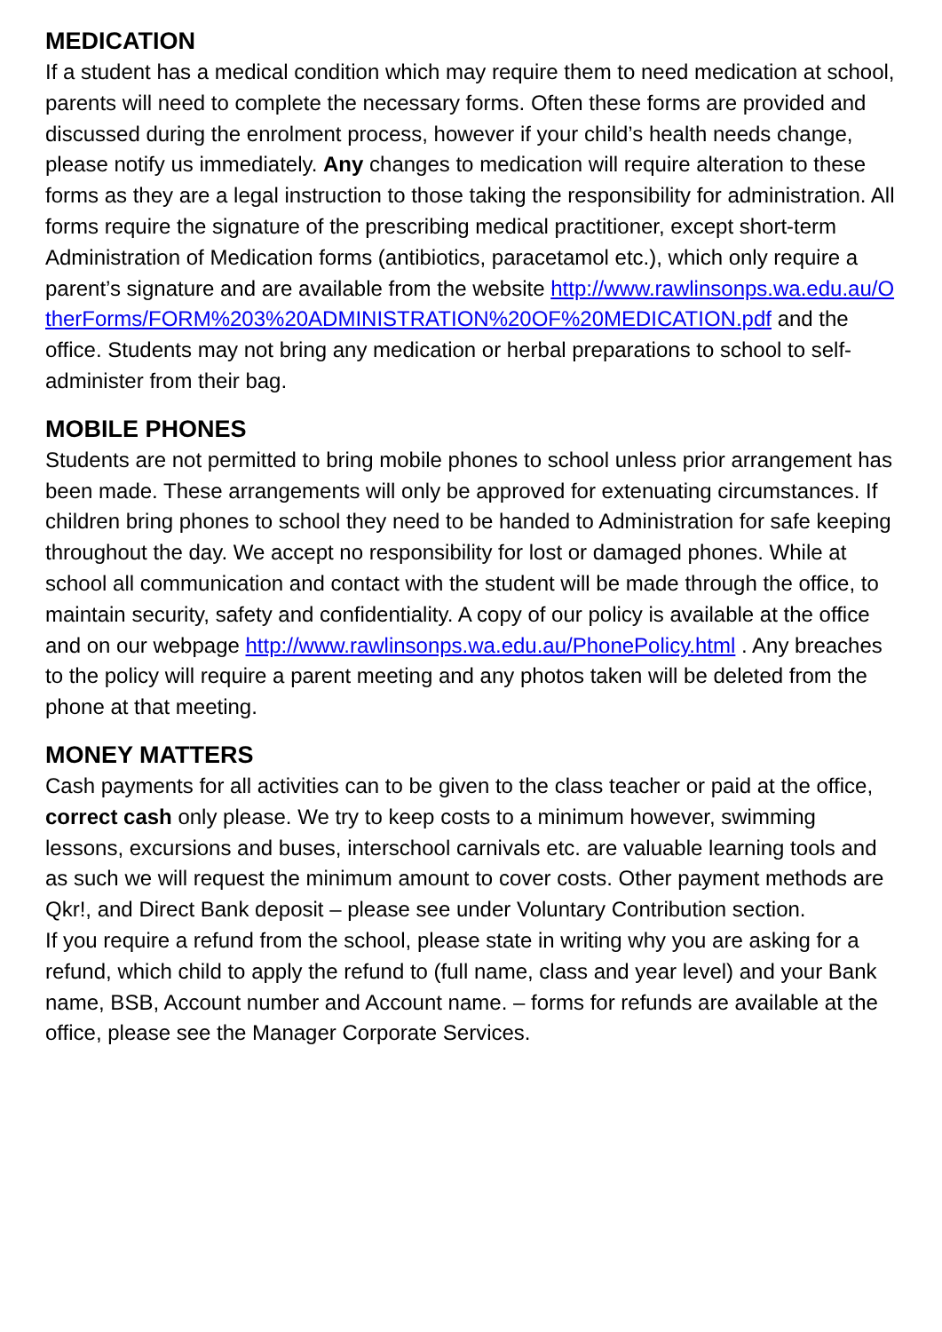MEDICATION
If a student has a medical condition which may require them to need medication at school, parents will need to complete the necessary forms. Often these forms are provided and discussed during the enrolment process, however if your child’s health needs change, please notify us immediately. Any changes to medication will require alteration to these forms as they are a legal instruction to those taking the responsibility for administration. All forms require the signature of the prescribing medical practitioner, except short-term Administration of Medication forms (antibiotics, paracetamol etc.), which only require a parent’s signature and are available from the website http://www.rawlinsonps.wa.edu.au/OtherForms/FORM%203%20ADMINISTRATION%20OF%20MEDICATION.pdf and the office. Students may not bring any medication or herbal preparations to school to self-administer from their bag.
MOBILE PHONES
Students are not permitted to bring mobile phones to school unless prior arrangement has been made. These arrangements will only be approved for extenuating circumstances. If children bring phones to school they need to be handed to Administration for safe keeping throughout the day. We accept no responsibility for lost or damaged phones. While at school all communication and contact with the student will be made through the office, to maintain security, safety and confidentiality. A copy of our policy is available at the office and on our webpage http://www.rawlinsonps.wa.edu.au/PhonePolicy.html . Any breaches to the policy will require a parent meeting and any photos taken will be deleted from the phone at that meeting.
MONEY MATTERS
Cash payments for all activities can to be given to the class teacher or paid at the office, correct cash only please. We try to keep costs to a minimum however, swimming lessons, excursions and buses, interschool carnivals etc. are valuable learning tools and as such we will request the minimum amount to cover costs. Other payment methods are Qkr!, and Direct Bank deposit – please see under Voluntary Contribution section.
If you require a refund from the school, please state in writing why you are asking for a refund, which child to apply the refund to (full name, class and year level) and your Bank name, BSB, Account number and Account name. – forms for refunds are available at the office, please see the Manager Corporate Services.